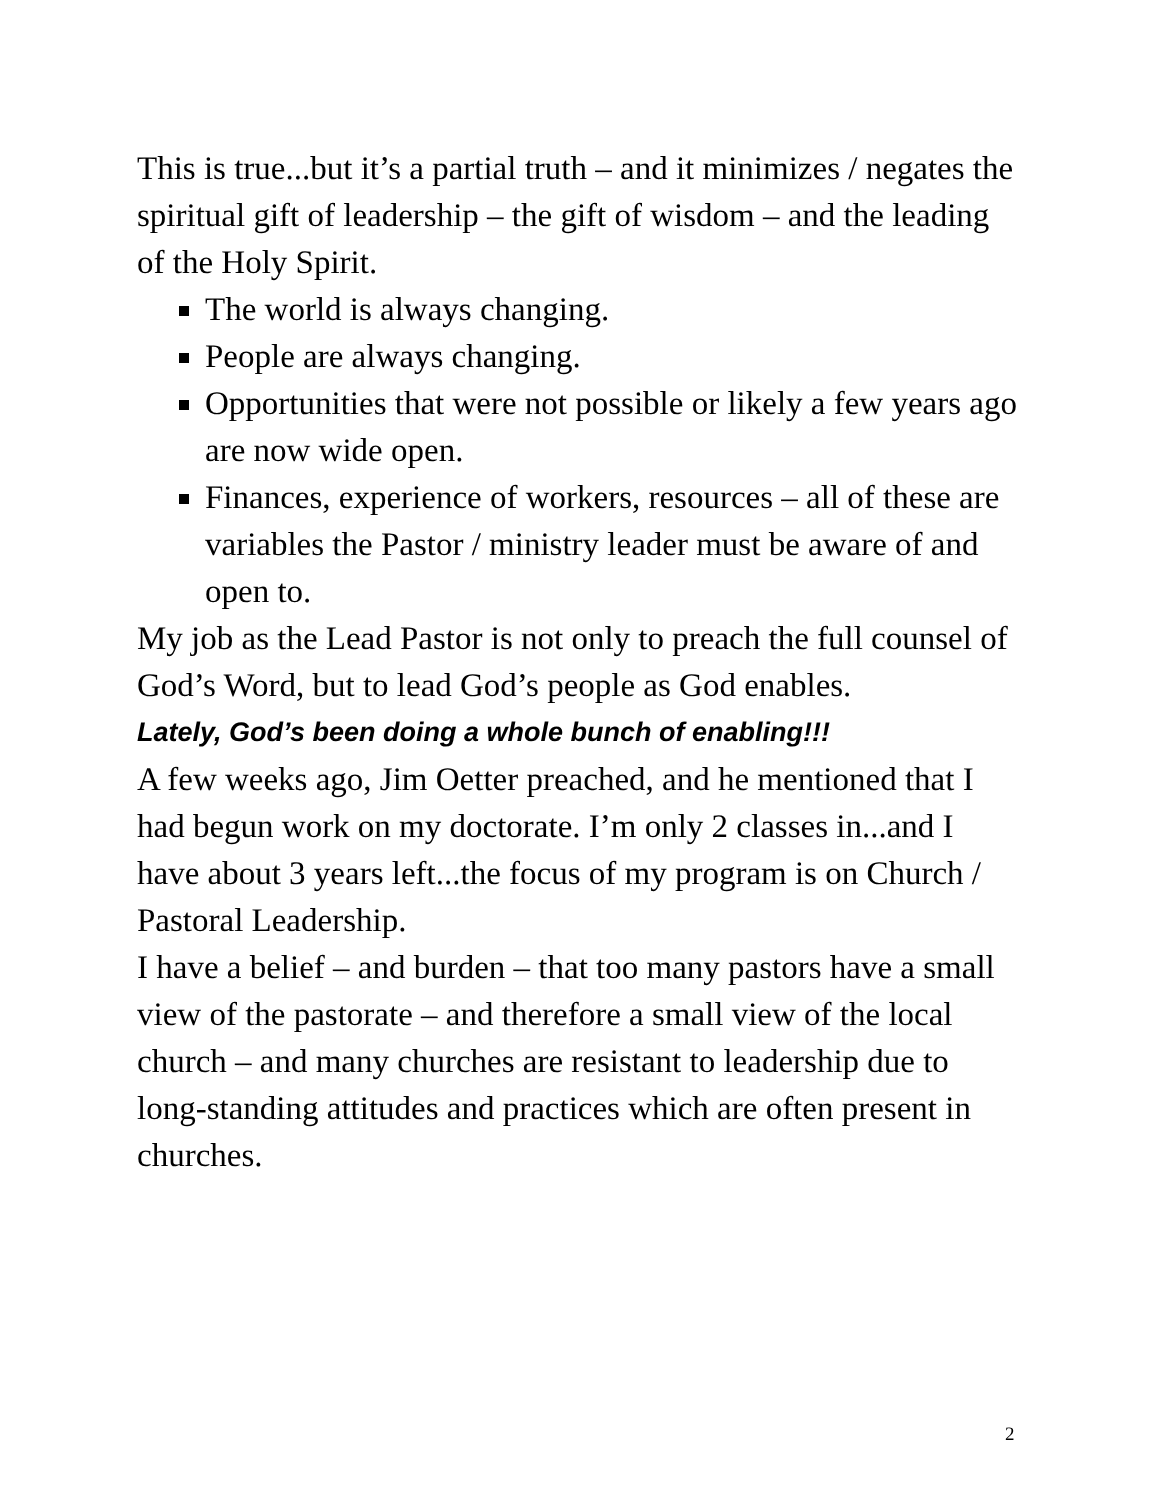This is true...but it’s a partial truth – and it minimizes / negates the spiritual gift of leadership – the gift of wisdom – and the leading of the Holy Spirit.
The world is always changing.
People are always changing.
Opportunities that were not possible or likely a few years ago are now wide open.
Finances, experience of workers, resources – all of these are variables the Pastor / ministry leader must be aware of and open to.
My job as the Lead Pastor is not only to preach the full counsel of God’s Word, but to lead God’s people as God enables.
Lately, God’s been doing a whole bunch of enabling!!!
A few weeks ago, Jim Oetter preached, and he mentioned that I had begun work on my doctorate. I’m only 2 classes in...and I have about 3 years left...the focus of my program is on Church / Pastoral Leadership.
I have a belief – and burden – that too many pastors have a small view of the pastorate – and therefore a small view of the local church – and many churches are resistant to leadership due to long-standing attitudes and practices which are often present in churches.
2